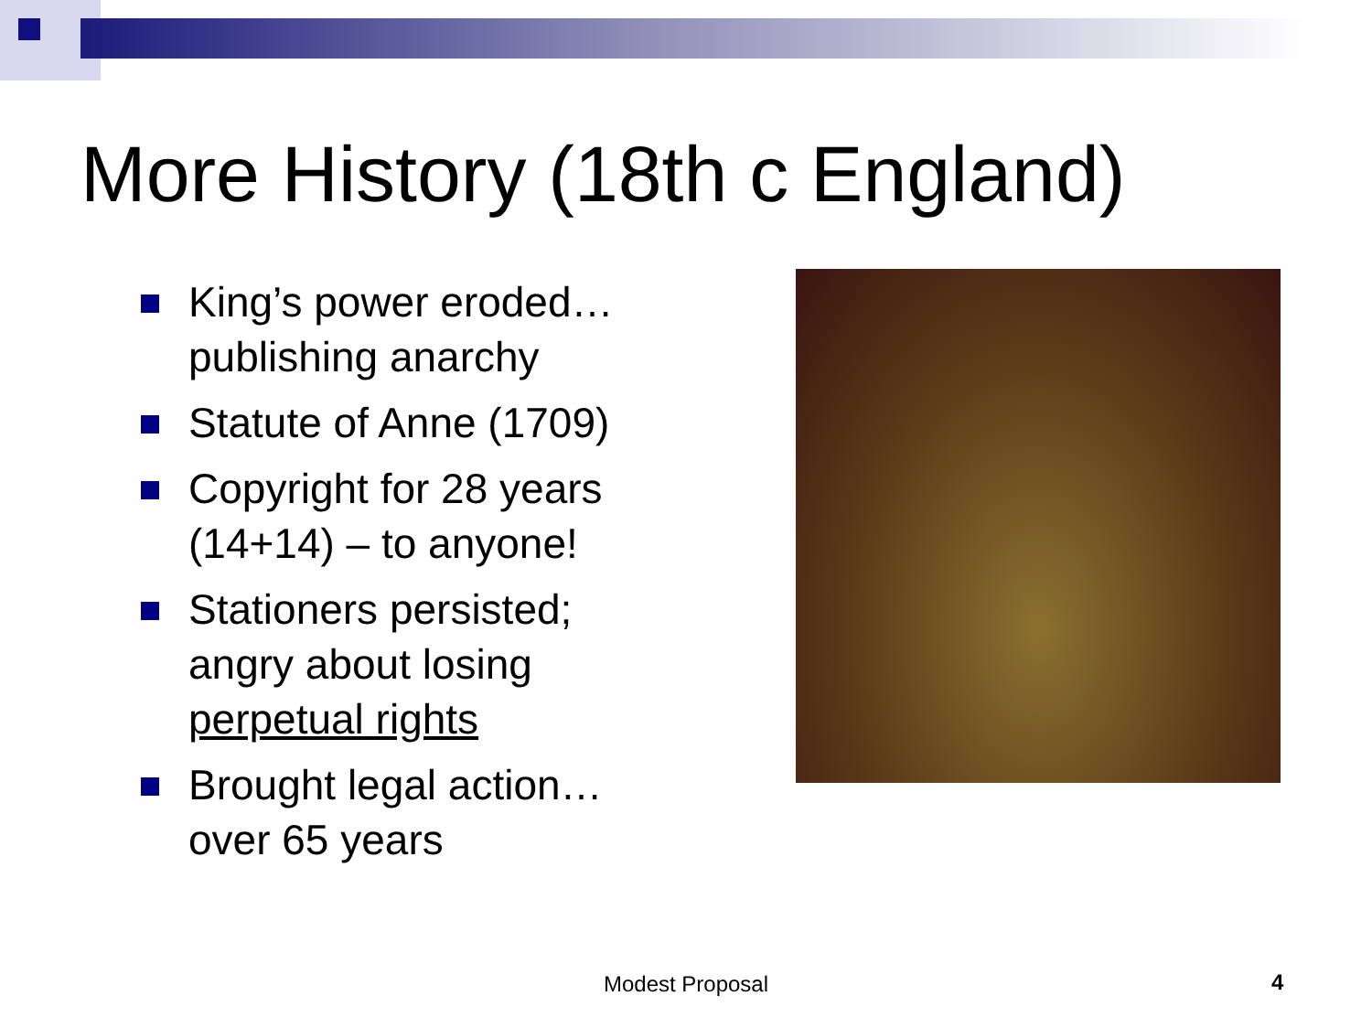More History (18th c England)
King’s power eroded…publishing anarchy
Statute of Anne (1709)
Copyright for 28 years (14+14) – to anyone!
Stationers persisted; angry about losing perpetual rights
Brought legal action…over 65 years
Modest Proposal 4